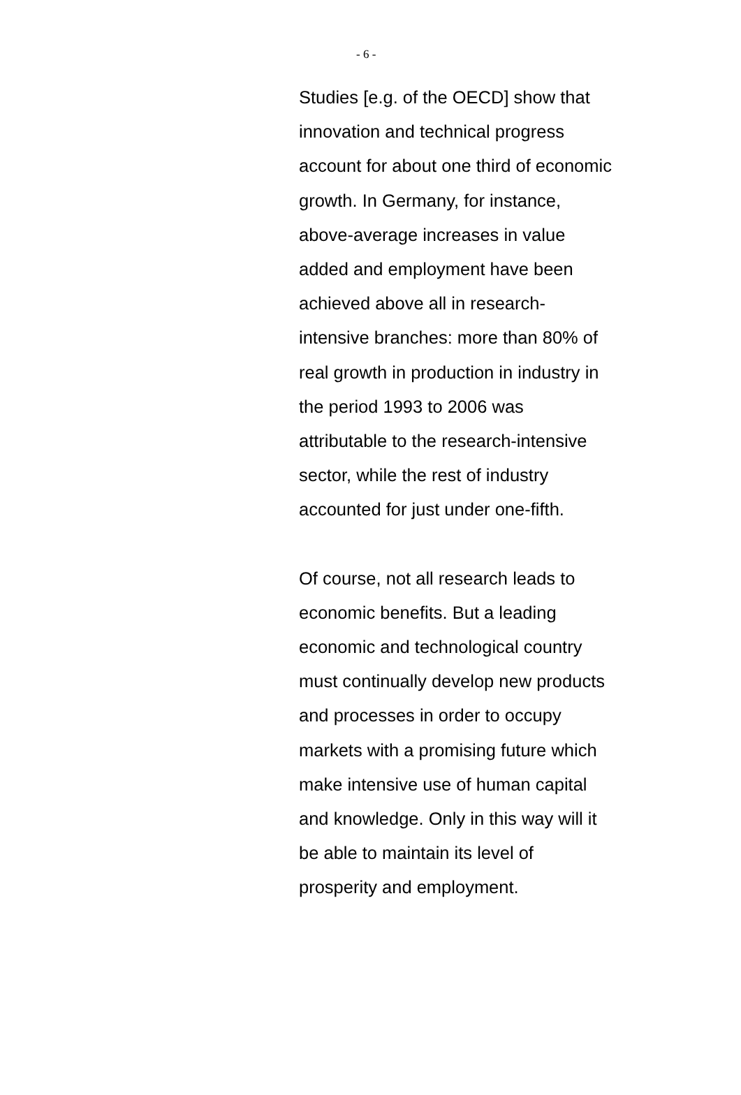- 6 -
Studies [e.g. of the OECD] show that
innovation and technical progress
account for about one third of economic
growth. In Germany, for instance,
above-average increases in value
added and employment have been
achieved above all in research-
intensive branches: more than 80% of
real growth in production in industry in
the period 1993 to 2006 was
attributable to the research-intensive
sector, while the rest of industry
accounted for just under one-fifth.
Of course, not all research leads to
economic benefits. But a leading
economic and technological country
must continually develop new products
and processes in order to occupy
markets with a promising future which
make intensive use of human capital
and knowledge. Only in this way will it
be able to maintain its level of
prosperity and employment.